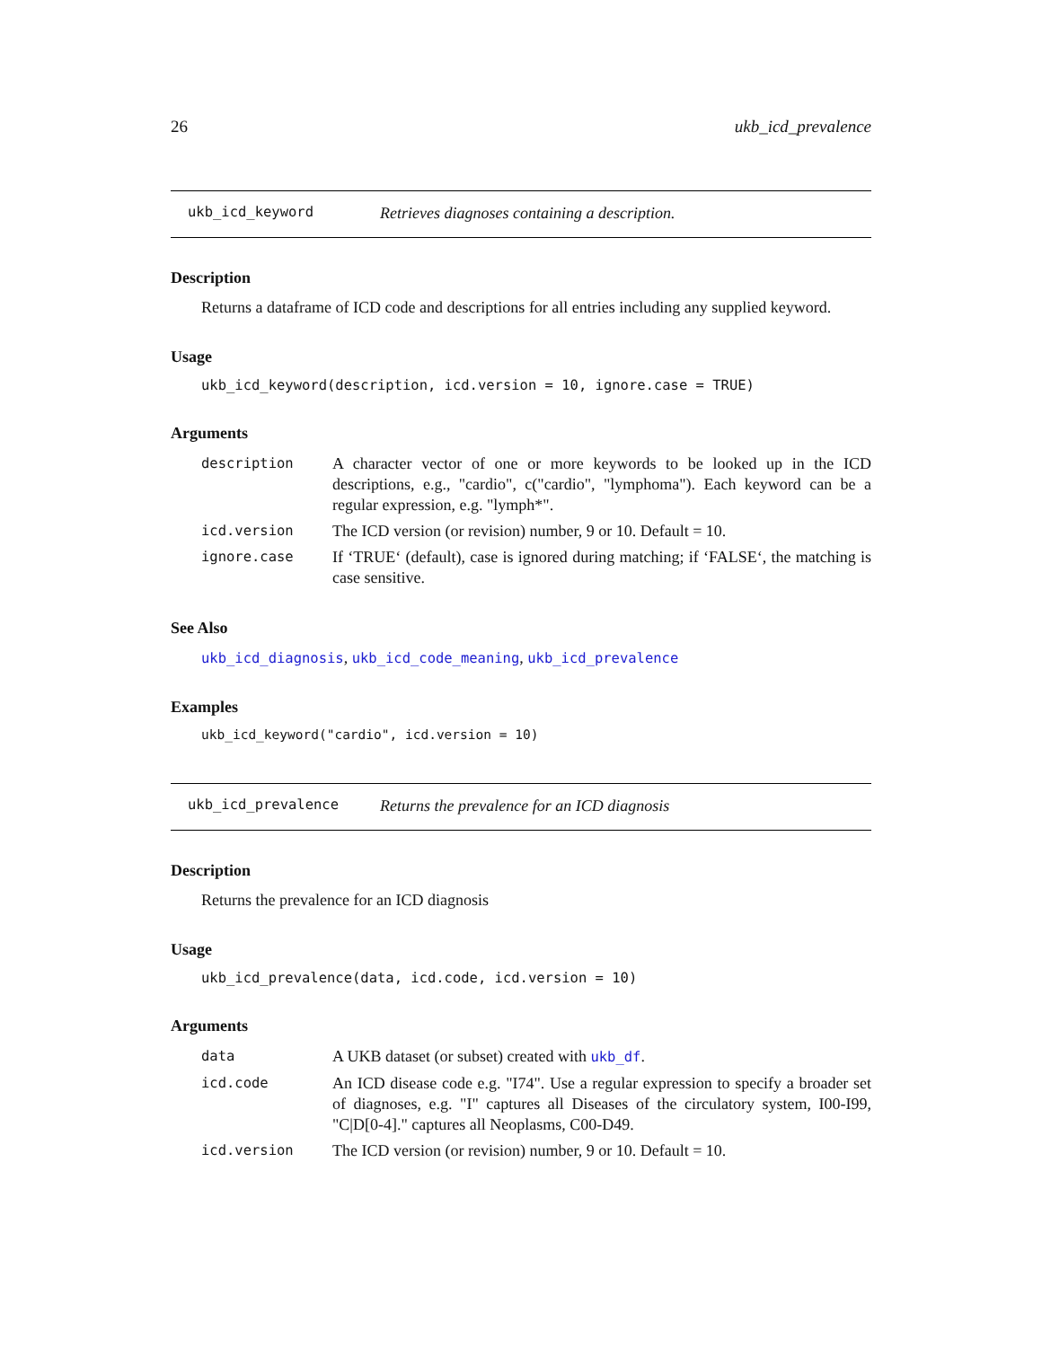26 ukb_icd_prevalence
ukb_icd_keyword Retrieves diagnoses containing a description.
Description
Returns a dataframe of ICD code and descriptions for all entries including any supplied keyword.
Usage
ukb_icd_keyword(description, icd.version = 10, ignore.case = TRUE)
Arguments
description A character vector of one or more keywords to be looked up in the ICD descriptions, e.g., "cardio", c("cardio", "lymphoma"). Each keyword can be a regular expression, e.g. "lymph*".
icd.version The ICD version (or revision) number, 9 or 10. Default = 10.
ignore.case If ‘TRUE‘ (default), case is ignored during matching; if ‘FALSE‘, the matching is case sensitive.
See Also
ukb_icd_diagnosis, ukb_icd_code_meaning, ukb_icd_prevalence
Examples
ukb_icd_keyword("cardio", icd.version = 10)
ukb_icd_prevalence Returns the prevalence for an ICD diagnosis
Description
Returns the prevalence for an ICD diagnosis
Usage
ukb_icd_prevalence(data, icd.code, icd.version = 10)
Arguments
data A UKB dataset (or subset) created with ukb_df.
icd.code An ICD disease code e.g. "I74". Use a regular expression to specify a broader set of diagnoses, e.g. "I" captures all Diseases of the circulatory system, I00-I99, "C|D[0-4]." captures all Neoplasms, C00-D49.
icd.version The ICD version (or revision) number, 9 or 10. Default = 10.